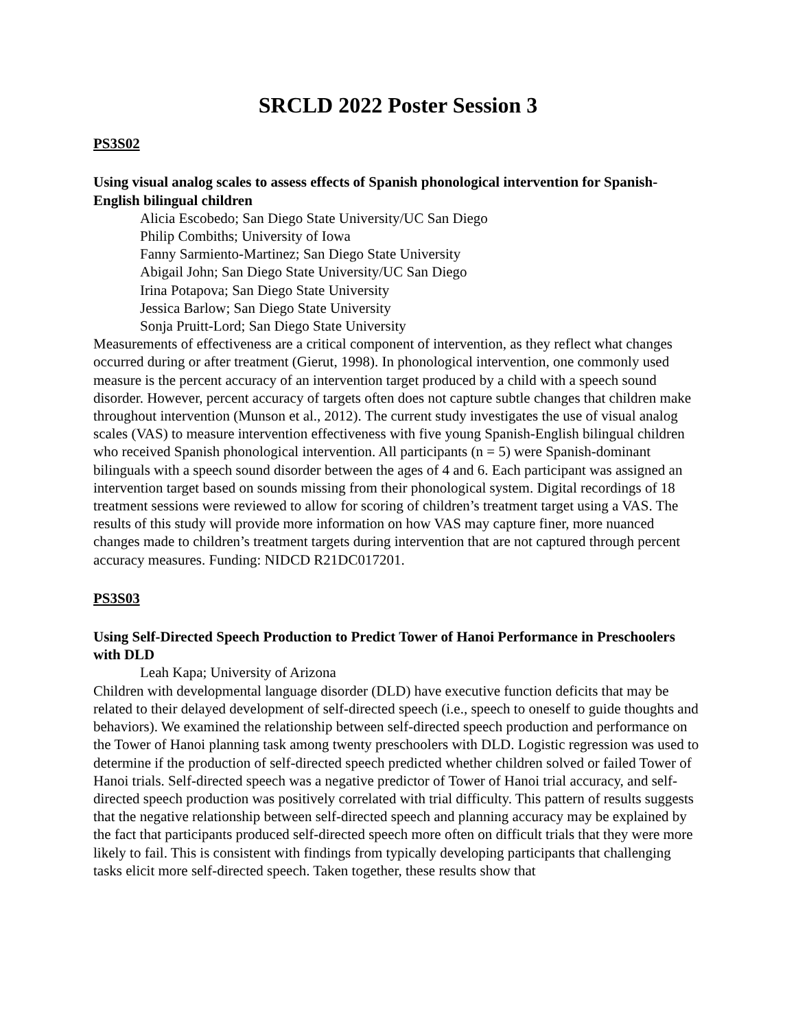SRCLD 2022 Poster Session 3
PS3S02
Using visual analog scales to assess effects of Spanish phonological intervention for Spanish-English bilingual children
Alicia Escobedo; San Diego State University/UC San Diego
Philip Combiths; University of Iowa
Fanny Sarmiento-Martinez; San Diego State University
Abigail John; San Diego State University/UC San Diego
Irina Potapova; San Diego State University
Jessica Barlow; San Diego State University
Sonja Pruitt-Lord; San Diego State University
Measurements of effectiveness are a critical component of intervention, as they reflect what changes occurred during or after treatment (Gierut, 1998). In phonological intervention, one commonly used measure is the percent accuracy of an intervention target produced by a child with a speech sound disorder. However, percent accuracy of targets often does not capture subtle changes that children make throughout intervention (Munson et al., 2012). The current study investigates the use of visual analog scales (VAS) to measure intervention effectiveness with five young Spanish-English bilingual children who received Spanish phonological intervention. All participants (n = 5) were Spanish-dominant bilinguals with a speech sound disorder between the ages of 4 and 6. Each participant was assigned an intervention target based on sounds missing from their phonological system. Digital recordings of 18 treatment sessions were reviewed to allow for scoring of children’s treatment target using a VAS. The results of this study will provide more information on how VAS may capture finer, more nuanced changes made to children’s treatment targets during intervention that are not captured through percent accuracy measures. Funding: NIDCD R21DC017201.
PS3S03
Using Self-Directed Speech Production to Predict Tower of Hanoi Performance in Preschoolers with DLD
Leah Kapa; University of Arizona
Children with developmental language disorder (DLD) have executive function deficits that may be related to their delayed development of self-directed speech (i.e., speech to oneself to guide thoughts and behaviors). We examined the relationship between self-directed speech production and performance on the Tower of Hanoi planning task among twenty preschoolers with DLD. Logistic regression was used to determine if the production of self-directed speech predicted whether children solved or failed Tower of Hanoi trials. Self-directed speech was a negative predictor of Tower of Hanoi trial accuracy, and self-directed speech production was positively correlated with trial difficulty. This pattern of results suggests that the negative relationship between self-directed speech and planning accuracy may be explained by the fact that participants produced self-directed speech more often on difficult trials that they were more likely to fail. This is consistent with findings from typically developing participants that challenging tasks elicit more self-directed speech. Taken together, these results show that